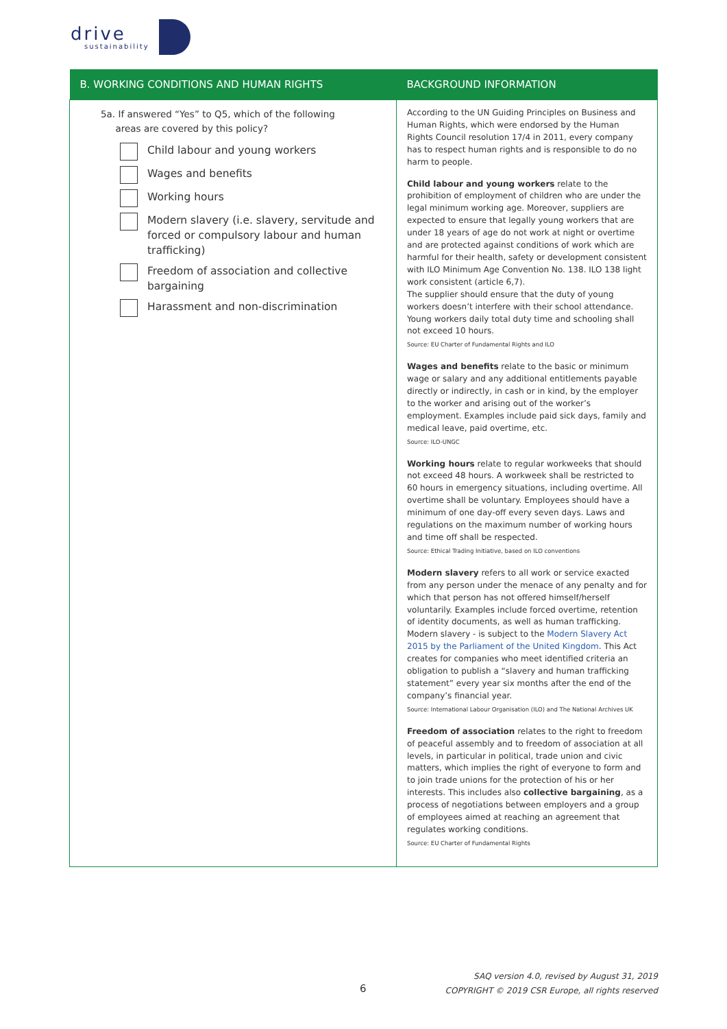drive
sustainability
| B. WORKING CONDITIONS AND HUMAN RIGHTS | BACKGROUND INFORMATION |
| --- | --- |
| 5a. If answered “Yes” to Q5, which of the following areas are covered by this policy? Child labour and young workers Wages and benefits Working hours Modern slavery (i.e. slavery, servitude and forced or compulsory labour and human trafficking) Freedom of association and collective bargaining Harassment and non-discrimination | According to the UN Guiding Principles on Business and Human Rights, which were endorsed by the Human Rights Council resolution 17/4 in 2011, every company has to respect human rights and is responsible to do no harm to people. Child labour and young workers relate to the prohibition of employment of children who are under the legal minimum working age. Moreover, suppliers are expected to ensure that legally young workers that are under 18 years of age do not work at night or overtime and are protected against conditions of work which are harmful for their health, safety or development consistent with ILO Minimum Age Convention No. 138. ILO 138 light work consistent (article 6,7). The supplier should ensure that the duty of young workers doesn’t interfere with their school attendance. Young workers daily total duty time and schooling shall not exceed 10 hours. Source: EU Charter of Fundamental Rights and ILO Wages and benefits relate to the basic or minimum wage or salary and any additional entitlements payable directly or indirectly, in cash or in kind, by the employer to the worker and arising out of the worker’s employment. Examples include paid sick days, family and medical leave, paid overtime, etc. Source: ILO-UNGC Working hours relate to regular workweeks that should not exceed 48 hours. A workweek shall be restricted to 60 hours in emergency situations, including overtime. All overtime shall be voluntary. Employees should have a minimum of one day-off every seven days. Laws and regulations on the maximum number of working hours and time off shall be respected. Source: Ethical Trading Initiative, based on ILO conventions Modern slavery refers to all work or service exacted from any person under the menace of any penalty and for which that person has not offered himself/herself voluntarily. Examples include forced overtime, retention of identity documents, as well as human trafficking. Modern slavery - is subject to the Modern Slavery Act 2015 by the Parliament of the United Kingdom . This Act creates for companies who meet identified criteria an obligation to publish a “slavery and human trafficking statement” every year six months after the end of the company’s financial year. Source: International Labour Organisation (ILO) and The National Archives UK Freedom of association relates to the right to freedom of peaceful assembly and to freedom of association at all levels, in particular in political, trade union and civic matters, which implies the right of everyone to form and to join trade unions for the protection of his or her interests. This includes also collective bargaining , as a process of negotiations between employers and a group of employees aimed at reaching an agreement that regulates working conditions. Source: EU Charter of Fundamental Rights |
6
SAQ version 4.0, revised by August 31, 2019
COPYRIGHT © 2019 CSR Europe, all rights reserved